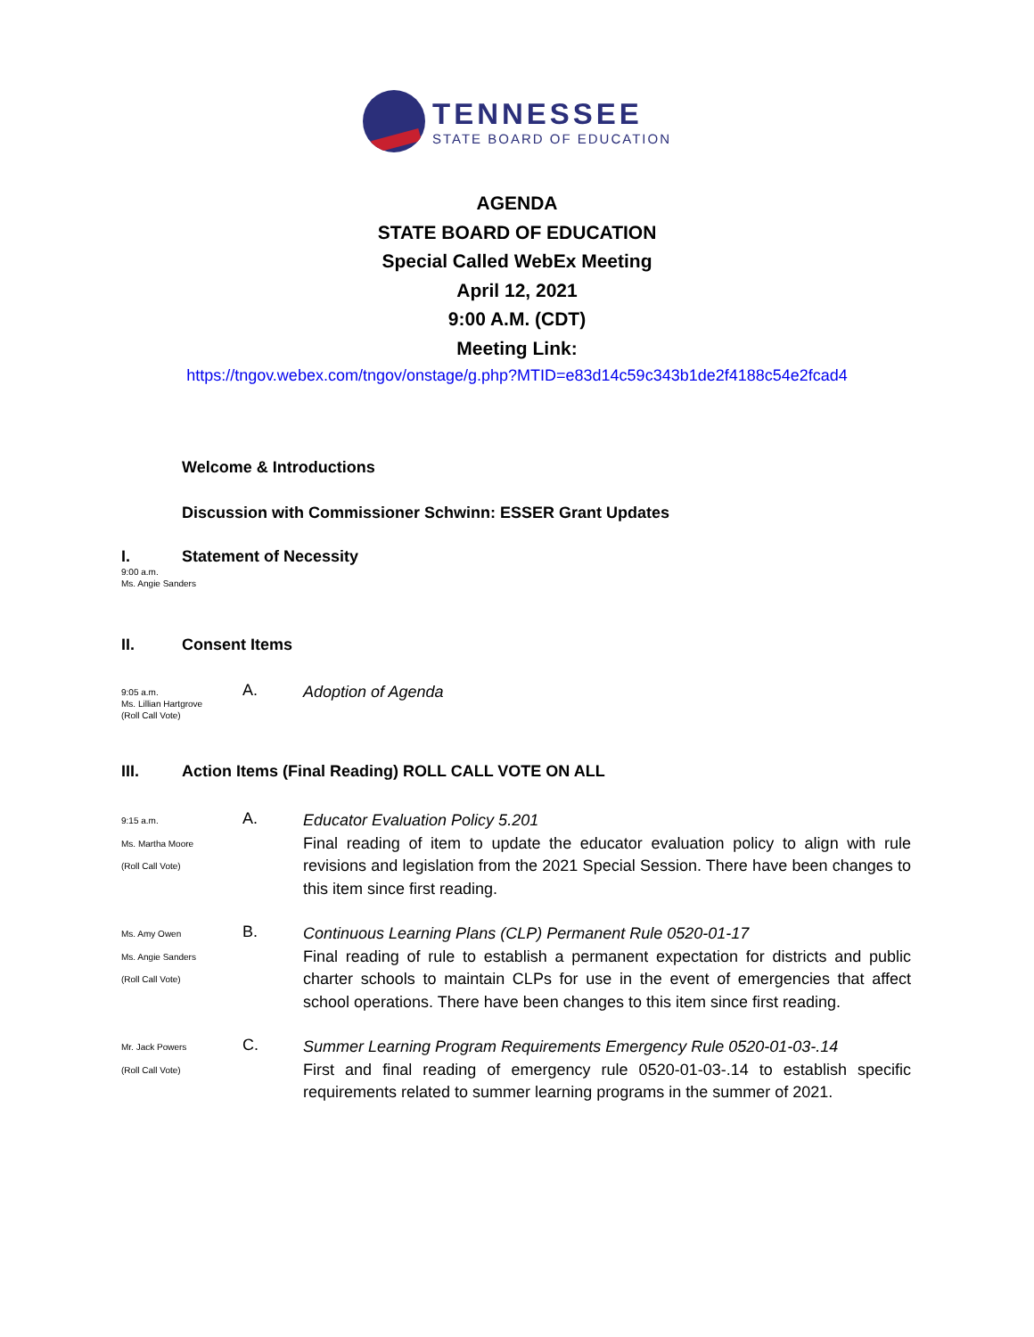TENNESSEE
STATE BOARD OF EDUCATION
AGENDA
STATE BOARD OF EDUCATION
Special Called WebEx Meeting
April 12, 2021
9:00 A.M. (CDT)
Meeting Link:
https://tngov.webex.com/tngov/onstage/g.php?MTID=e83d14c59c343b1de2f4188c54e2fcad4
Welcome & Introductions
Discussion with Commissioner Schwinn: ESSER Grant Updates
I. Statement of Necessity
9:00 a.m.
Ms. Angie Sanders
II. Consent Items
9:05 a.m.
Ms. Lillian Hartgrove
(Roll Call Vote)
A.
Adoption of Agenda
III. Action Items (Final Reading) ROLL CALL VOTE ON ALL
9:15 a.m.
Ms. Martha Moore
(Roll Call Vote)
A.
Educator Evaluation Policy 5.201
Final reading of item to update the educator evaluation policy to align with rule revisions and legislation from the 2021 Special Session. There have been changes to this item since first reading.
Ms. Amy Owen
Ms. Angie Sanders
(Roll Call Vote)
B.
Continuous Learning Plans (CLP) Permanent Rule 0520-01-17
Final reading of rule to establish a permanent expectation for districts and public charter schools to maintain CLPs for use in the event of emergencies that affect school operations. There have been changes to this item since first reading.
Mr. Jack Powers
(Roll Call Vote)
C.
Summer Learning Program Requirements Emergency Rule 0520-01-03-.14
First and final reading of emergency rule 0520-01-03-.14 to establish specific requirements related to summer learning programs in the summer of 2021.